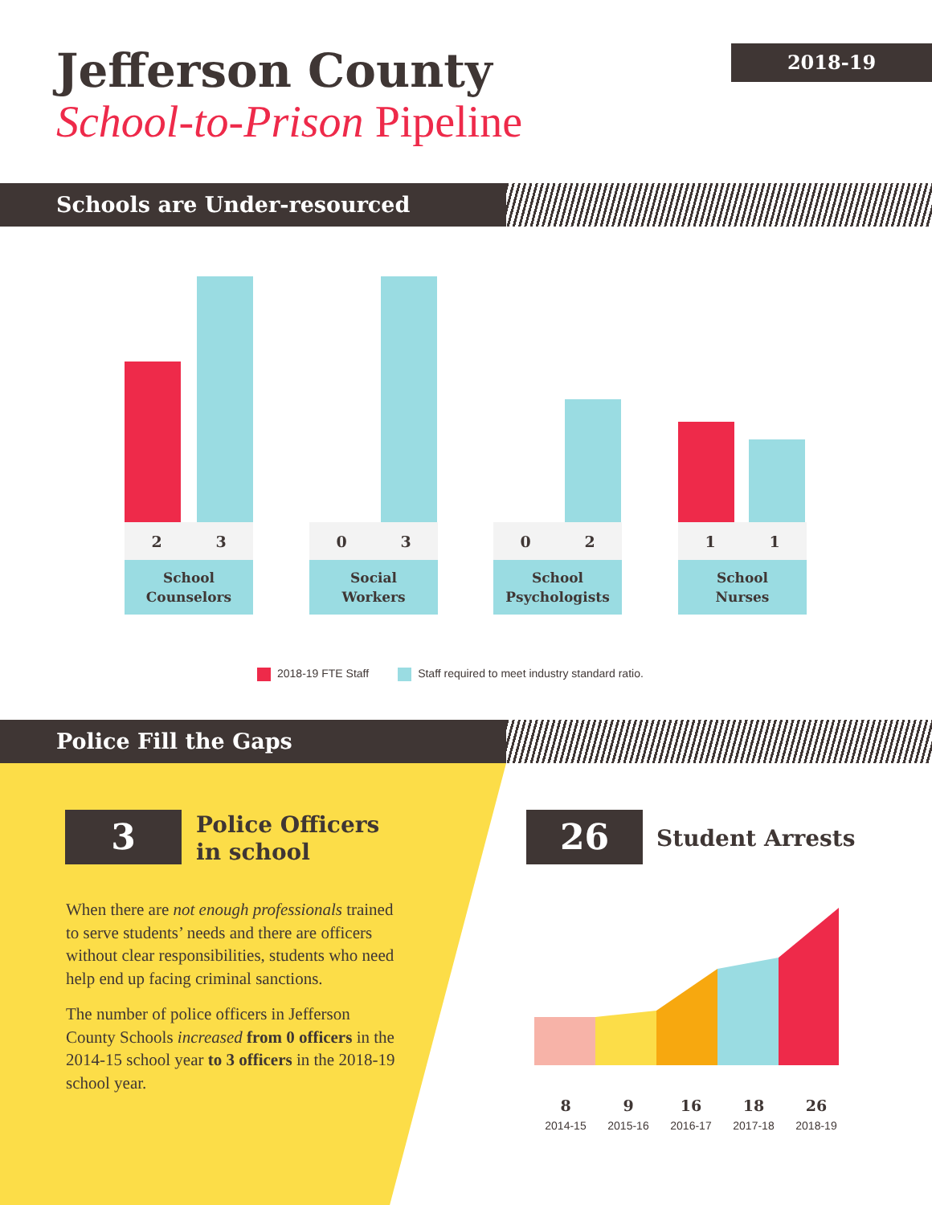Jefferson County
School-to-Prison Pipeline
2018-19
Schools are Under-resourced
2 3
School
Counselors
0 3
Social
Workers
0 2
School
Psychologists
1 1
School
Nurses
2018-19 FTE Staff Staff required to meet industry standard ratio.
Police Fill the Gaps
3
Police Officers
in school
When there are not enough professionals trained to serve students’ needs and there are officers without clear responsibilities, students who need help end up facing criminal sanctions.
The number of police officers in Jefferson County Schools increased from 0 officers in the 2014-15 school year to 3 officers in the 2018-19 school year.
26 Student Arrests
8
2014-15
9
2015-16
16
2016-17
18
2017-18
26
2018-19